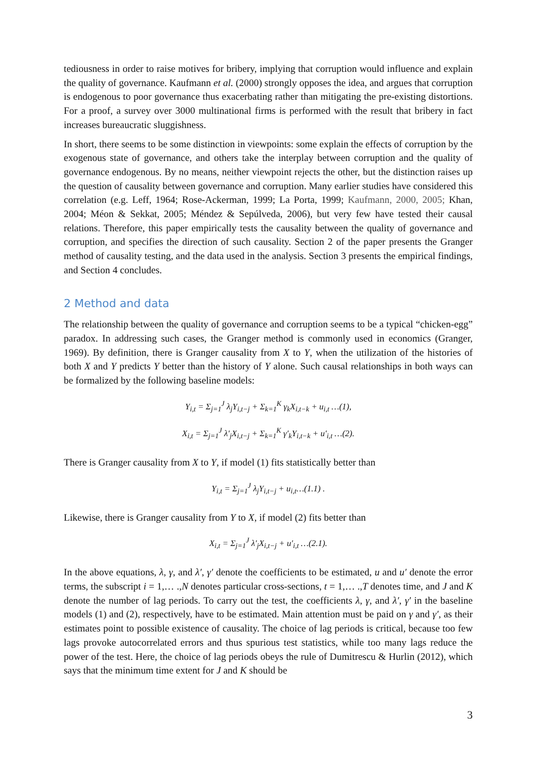tediousness in order to raise motives for bribery, implying that corruption would influence and explain the quality of governance. Kaufmann et al. (2000) strongly opposes the idea, and argues that corruption is endogenous to poor governance thus exacerbating rather than mitigating the pre-existing distortions. For a proof, a survey over 3000 multinational firms is performed with the result that bribery in fact increases bureaucratic sluggishness.
In short, there seems to be some distinction in viewpoints: some explain the effects of corruption by the exogenous state of governance, and others take the interplay between corruption and the quality of governance endogenous. By no means, neither viewpoint rejects the other, but the distinction raises up the question of causality between governance and corruption. Many earlier studies have considered this correlation (e.g. Leff, 1964; Rose-Ackerman, 1999; La Porta, 1999; Kaufmann, 2000, 2005; Khan, 2004; Méon & Sekkat, 2005; Méndez & Sepúlveda, 2006), but very few have tested their causal relations. Therefore, this paper empirically tests the causality between the quality of governance and corruption, and specifies the direction of such causality. Section 2 of the paper presents the Granger method of causality testing, and the data used in the analysis. Section 3 presents the empirical findings, and Section 4 concludes.
2 Method and data
The relationship between the quality of governance and corruption seems to be a typical “chicken-egg” paradox. In addressing such cases, the Granger method is commonly used in economics (Granger, 1969). By definition, there is Granger causality from X to Y, when the utilization of the histories of both X and Y predicts Y better than the history of Y alone. Such causal relationships in both ways can be formalized by the following baseline models:
Y<sub>i,t</sub> = Σ<sub>j=1</sub><sup>J</sup> λ<sub>j</sub>Y<sub>i,t−j</sub> + Σ<sub>k=1</sub><sup>K</sup> γ<sub>k</sub>X<sub>i,t−k</sub> + u<sub>i,t</sub> …(1),
X<sub>i,t</sub> = Σ<sub>j=1</sub><sup>J</sup> λ′<sub>j</sub>X<sub>i,t−j</sub> + Σ<sub>k=1</sub><sup>K</sup> γ′<sub>k</sub>Y<sub>i,t−k</sub> + u′<sub>i,t</sub> …(2).
There is Granger causality from X to Y, if model (1) fits statistically better than
Y<sub>i,t</sub> = Σ<sub>j=1</sub><sup>J</sup> λ<sub>j</sub>Y<sub>i,t−j</sub> + u<sub>i,t</sub>…(1.1) .
Likewise, there is Granger causality from Y to X, if model (2) fits better than
X<sub>i,t</sub> = Σ<sub>j=1</sub><sup>J</sup> λ′<sub>j</sub>X<sub>i,t−j</sub> + u′<sub>i,t</sub> …(2.1).
In the above equations, λ, γ, and λ′, γ′ denote the coefficients to be estimated, u and u′ denote the error terms, the subscript i = 1,… .,N denotes particular cross-sections, t = 1,… .,T denotes time, and J and K denote the number of lag periods. To carry out the test, the coefficients λ, γ, and λ′, γ′ in the baseline models (1) and (2), respectively, have to be estimated. Main attention must be paid on γ and γ′, as their estimates point to possible existence of causality. The choice of lag periods is critical, because too few lags provoke autocorrelated errors and thus spurious test statistics, while too many lags reduce the power of the test. Here, the choice of lag periods obeys the rule of Dumitrescu & Hurlin (2012), which says that the minimum time extent for J and K should be
3